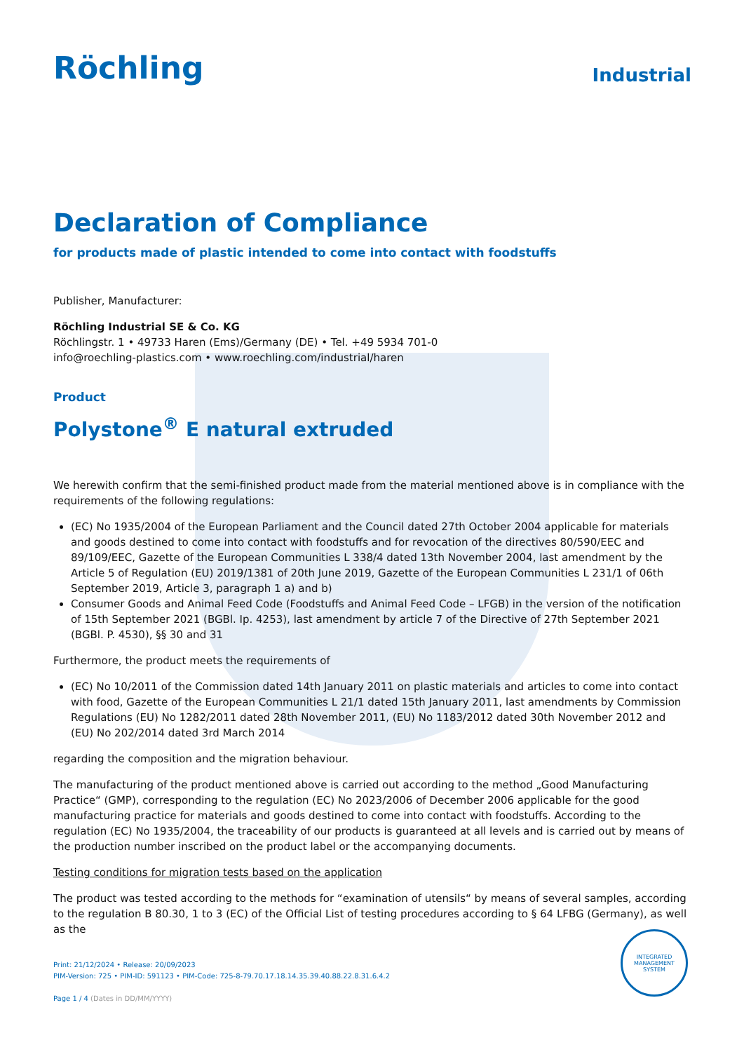Röchling
Industrial
Declaration of Compliance
for products made of plastic intended to come into contact with foodstuffs
Publisher, Manufacturer:
Röchling Industrial SE & Co. KG
Röchlingstr. 1 • 49733 Haren (Ems)/Germany (DE) • Tel. +49 5934 701-0
info@roechling-plastics.com • www.roechling.com/industrial/haren
Product
Polystone<sup>®</sup> E natural extruded
We herewith confirm that the semi-finished product made from the material mentioned above is in compliance with the requirements of the following regulations:
(EC) No 1935/2004 of the European Parliament and the Council dated 27th October 2004 applicable for materials and goods destined to come into contact with foodstuffs and for revocation of the directives 80/590/EEC and 89/109/EEC, Gazette of the European Communities L 338/4 dated 13th November 2004, last amendment by the Article 5 of Regulation (EU) 2019/1381 of 20th June 2019, Gazette of the European Communities L 231/1 of 06th September 2019, Article 3, paragraph 1 a) and b)
Consumer Goods and Animal Feed Code (Foodstuffs and Animal Feed Code – LFGB) in the version of the notification of 15th September 2021 (BGBl. Ip. 4253), last amendment by article 7 of the Directive of 27th September 2021 (BGBl. P. 4530), §§ 30 and 31
Furthermore, the product meets the requirements of
(EC) No 10/2011 of the Commission dated 14th January 2011 on plastic materials and articles to come into contact with food, Gazette of the European Communities L 21/1 dated 15th January 2011, last amendments by Commission Regulations (EU) No 1282/2011 dated 28th November 2011, (EU) No 1183/2012 dated 30th November 2012 and (EU) No 202/2014 dated 3rd March 2014
regarding the composition and the migration behaviour.
The manufacturing of the product mentioned above is carried out according to the method „Good Manufacturing Practice“ (GMP), corresponding to the regulation (EC) No 2023/2006 of December 2006 applicable for the good manufacturing practice for materials and goods destined to come into contact with foodstuffs. According to the regulation (EC) No 1935/2004, the traceability of our products is guaranteed at all levels and is carried out by means of the production number inscribed on the product label or the accompanying documents.
Testing conditions for migration tests based on the application
The product was tested according to the methods for “examination of utensils“ by means of several samples, according to the regulation B 80.30, 1 to 3 (EC) of the Official List of testing procedures according to § 64 LFBG (Germany), as well as the
Print: 21/12/2024 • Release: 20/09/2023
PIM-Version: 725 • PIM-ID: 591123 • PIM-Code: 725-8-79.70.17.18.14.35.39.40.88.22.8.31.6.4.2
Page 1 / 4 (Dates in DD/MM/YYYY)
INTEGRATED MANAGEMENT SYSTEM